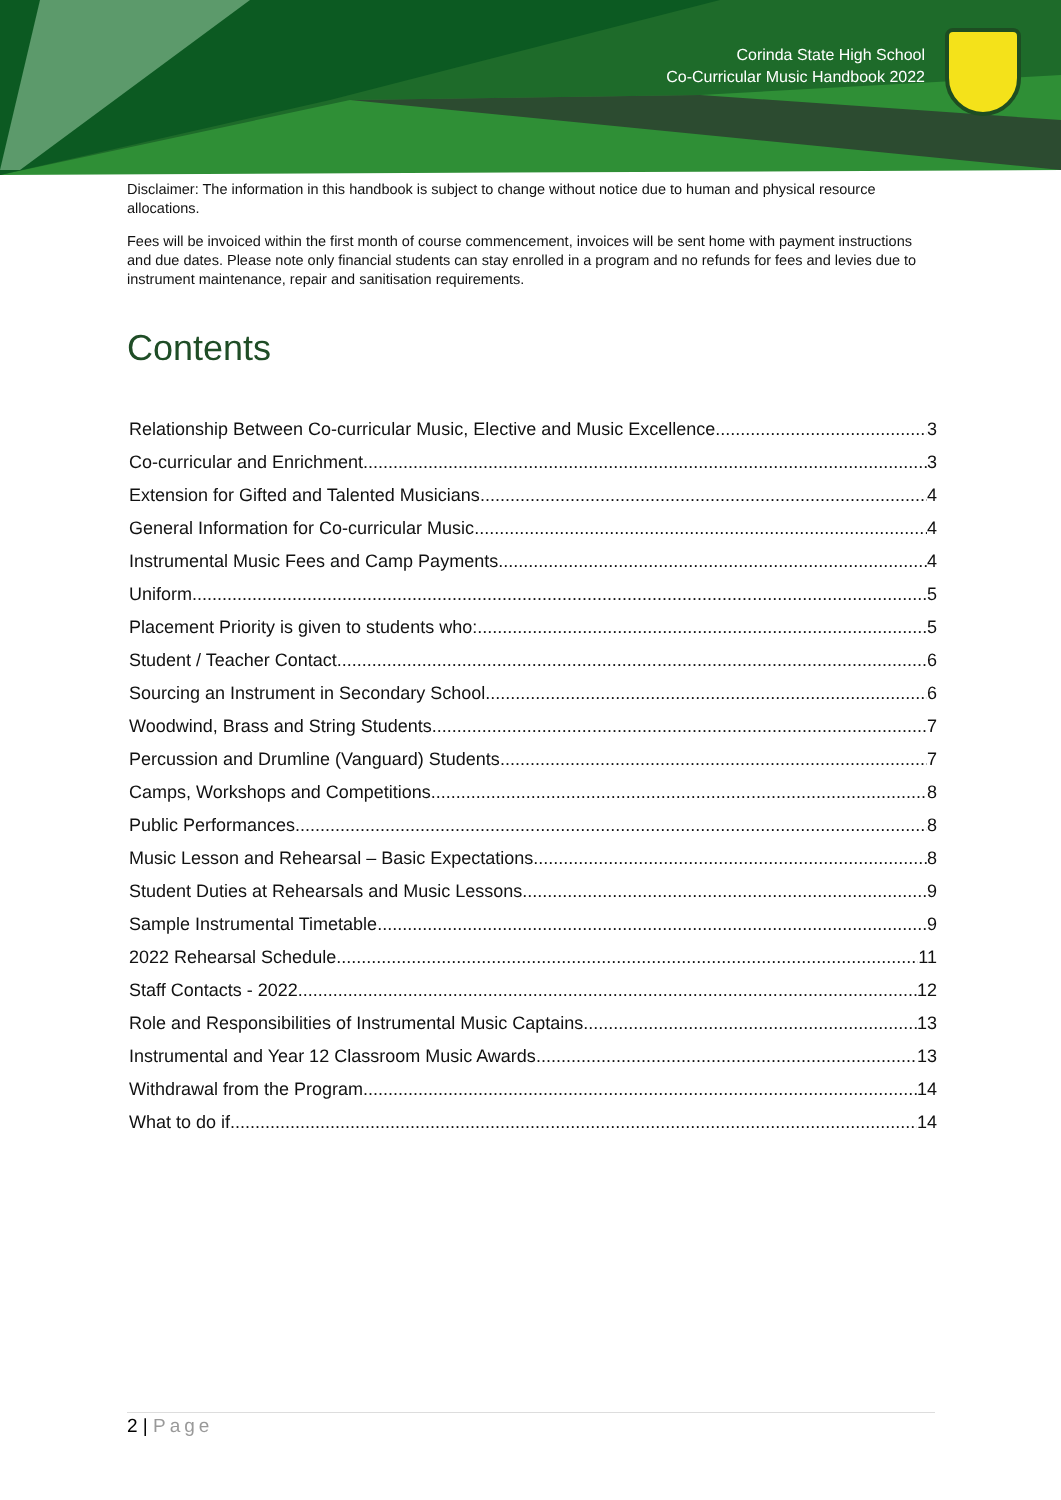Corinda State High School
Co-Curricular Music Handbook 2022
Disclaimer: The information in this handbook is subject to change without notice due to human and physical resource allocations.
Fees will be invoiced within the first month of course commencement, invoices will be sent home with payment instructions and due dates. Please note only financial students can stay enrolled in a program and no refunds for fees and levies due to instrument maintenance, repair and sanitisation requirements.
Contents
Relationship Between Co-curricular Music, Elective and Music Excellence 3
Co-curricular and Enrichment 3
Extension for Gifted and Talented Musicians 4
General Information for Co-curricular Music 4
Instrumental Music Fees and Camp Payments 4
Uniform 5
Placement Priority is given to students who: 5
Student / Teacher Contact 6
Sourcing an Instrument in Secondary School 6
Woodwind, Brass and String Students 7
Percussion and Drumline (Vanguard) Students 7
Camps, Workshops and Competitions 8
Public Performances 8
Music Lesson and Rehearsal – Basic Expectations 8
Student Duties at Rehearsals and Music Lessons 9
Sample Instrumental Timetable 9
2022 Rehearsal Schedule 11
Staff Contacts - 2022 12
Role and Responsibilities of Instrumental Music Captains 13
Instrumental and Year 12 Classroom Music Awards 13
Withdrawal from the Program 14
What to do if 14
2 | Page